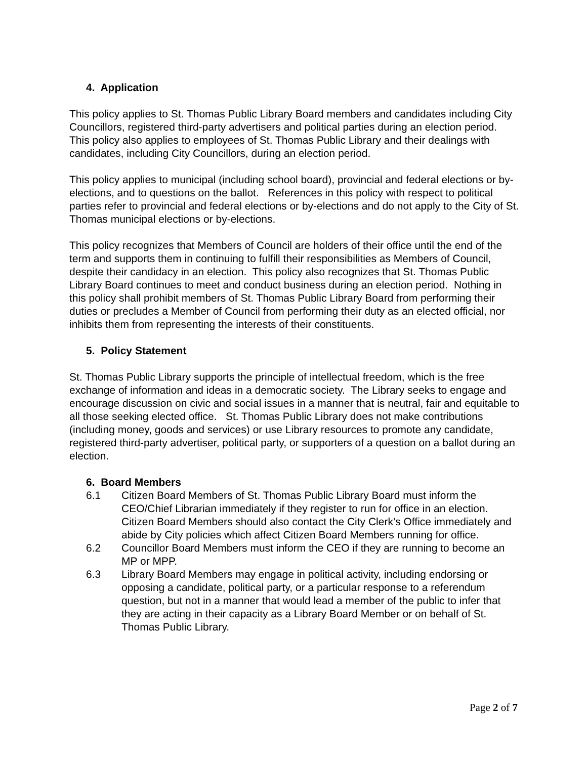4. Application
This policy applies to St. Thomas Public Library Board members and candidates including City Councillors, registered third-party advertisers and political parties during an election period. This policy also applies to employees of St. Thomas Public Library and their dealings with candidates, including City Councillors, during an election period.
This policy applies to municipal (including school board), provincial and federal elections or by-elections, and to questions on the ballot. References in this policy with respect to political parties refer to provincial and federal elections or by-elections and do not apply to the City of St. Thomas municipal elections or by-elections.
This policy recognizes that Members of Council are holders of their office until the end of the term and supports them in continuing to fulfill their responsibilities as Members of Council, despite their candidacy in an election. This policy also recognizes that St. Thomas Public Library Board continues to meet and conduct business during an election period. Nothing in this policy shall prohibit members of St. Thomas Public Library Board from performing their duties or precludes a Member of Council from performing their duty as an elected official, nor inhibits them from representing the interests of their constituents.
5. Policy Statement
St. Thomas Public Library supports the principle of intellectual freedom, which is the free exchange of information and ideas in a democratic society. The Library seeks to engage and encourage discussion on civic and social issues in a manner that is neutral, fair and equitable to all those seeking elected office. St. Thomas Public Library does not make contributions (including money, goods and services) or use Library resources to promote any candidate, registered third-party advertiser, political party, or supporters of a question on a ballot during an election.
6. Board Members
6.1 Citizen Board Members of St. Thomas Public Library Board must inform the CEO/Chief Librarian immediately if they register to run for office in an election. Citizen Board Members should also contact the City Clerk’s Office immediately and abide by City policies which affect Citizen Board Members running for office.
6.2 Councillor Board Members must inform the CEO if they are running to become an MP or MPP.
6.3 Library Board Members may engage in political activity, including endorsing or opposing a candidate, political party, or a particular response to a referendum question, but not in a manner that would lead a member of the public to infer that they are acting in their capacity as a Library Board Member or on behalf of St. Thomas Public Library.
Page 2 of 7